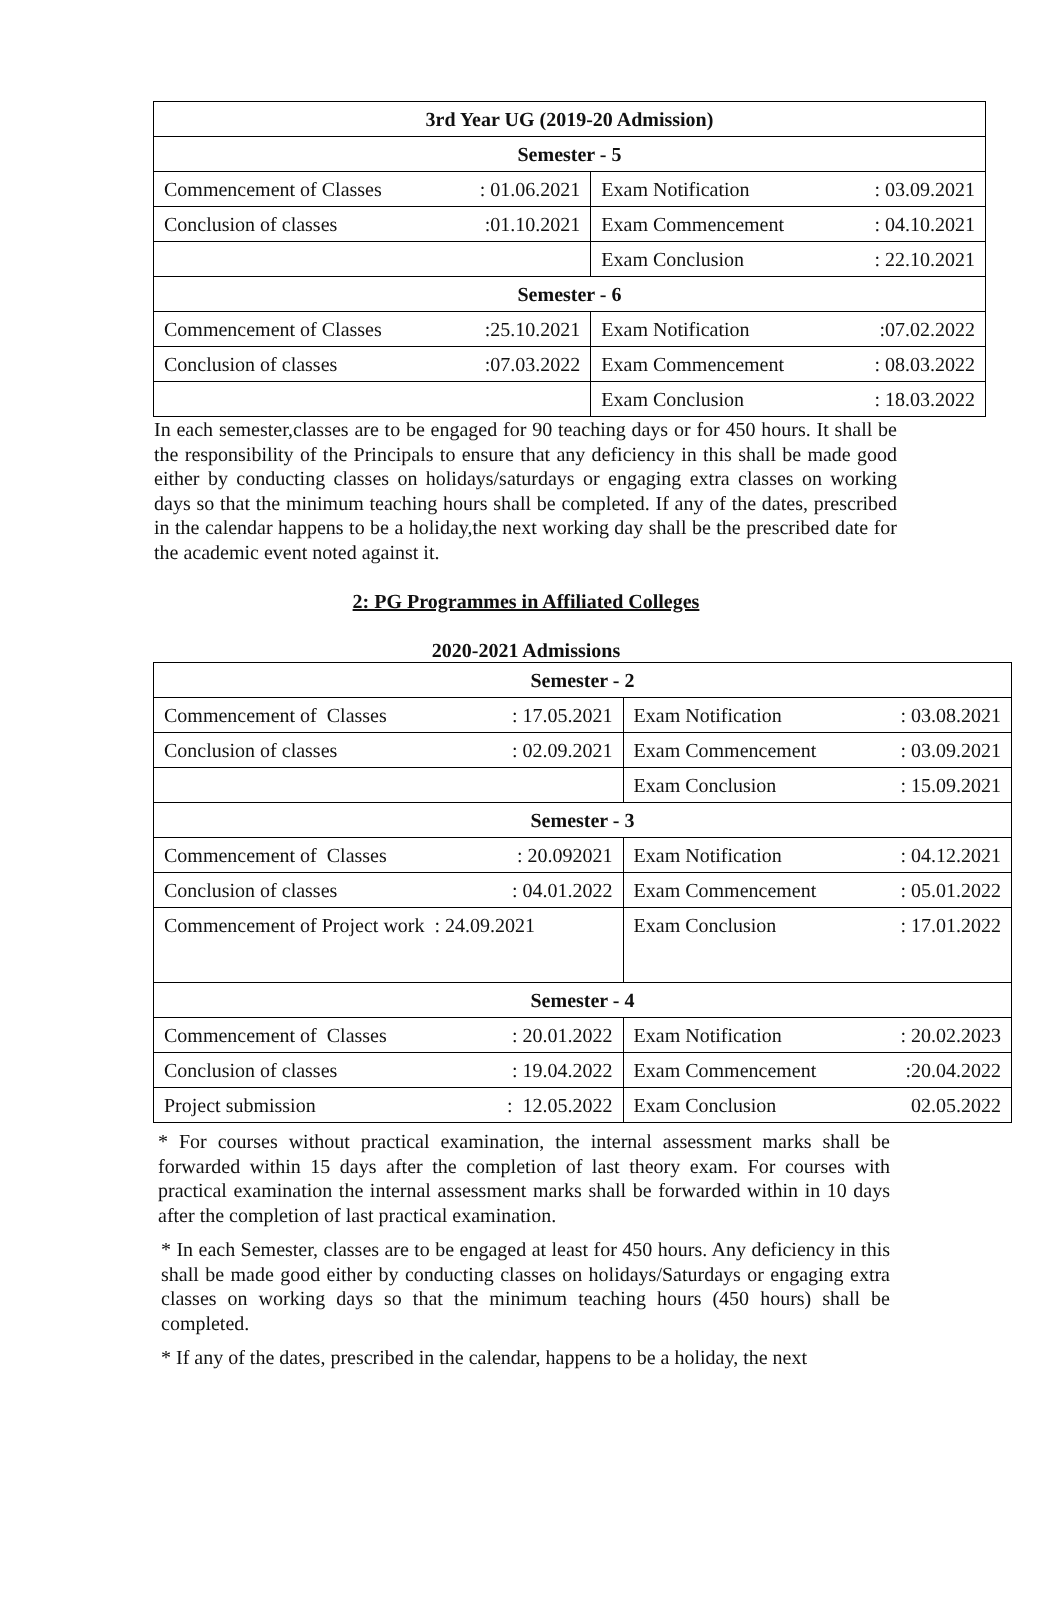| 3rd Year UG (2019-20 Admission) | | | |
| --- | --- | --- | --- |
| Semester - 5 | | | |
| Commencement of Classes | : 01.06.2021 | Exam Notification | : 03.09.2021 |
| Conclusion of classes | :01.10.2021 | Exam Commencement | : 04.10.2021 |
| | | Exam Conclusion | : 22.10.2021 |
| Semester - 6 | | | |
| Commencement of Classes | :25.10.2021 | Exam Notification | :07.02.2022 |
| Conclusion of classes | :07.03.2022 | Exam Commencement | : 08.03.2022 |
| | | Exam Conclusion | : 18.03.2022 |
In each semester,classes are to be engaged for 90 teaching days or for 450 hours. It shall be the responsibility of the Principals to ensure that any deficiency in this shall be made good either by conducting classes on holidays/saturdays or engaging extra classes on working days so that the minimum teaching hours shall be completed. If any of the dates, prescribed in the calendar happens to be a holiday,the next working day shall be the prescribed date for the academic event noted against it.
2: PG Programmes in Affiliated Colleges
2020-2021 Admissions
| Semester - 2 | | | |
| --- | --- | --- | --- |
| Commencement of Classes | : 17.05.2021 | Exam Notification | : 03.08.2021 |
| Conclusion of classes | : 02.09.2021 | Exam Commencement | : 03.09.2021 |
| | | Exam Conclusion | : 15.09.2021 |
| Semester - 3 | | | |
| Commencement of Classes | : 20.092021 | Exam Notification | : 04.12.2021 |
| Conclusion of classes | : 04.01.2022 | Exam Commencement | : 05.01.2022 |
| Commencement of Project work : 24.09.2021 | | Exam Conclusion | : 17.01.2022 |
| Semester - 4 | | | |
| Commencement of Classes | : 20.01.2022 | Exam Notification | : 20.02.2023 |
| Conclusion of classes | : 19.04.2022 | Exam Commencement | :20.04.2022 |
| Project submission | : 12.05.2022 | Exam Conclusion | 02.05.2022 |
* For courses without practical examination, the internal assessment marks shall be forwarded within 15 days after the completion of last theory exam. For courses with practical examination the internal assessment marks shall be forwarded within in 10 days after the completion of last practical examination.
* In each Semester, classes are to be engaged at least for 450 hours. Any deficiency in this shall be made good either by conducting classes on holidays/Saturdays or engaging extra classes on working days so that the minimum teaching hours (450 hours) shall be completed.
* If any of the dates, prescribed in the calendar, happens to be a holiday, the next